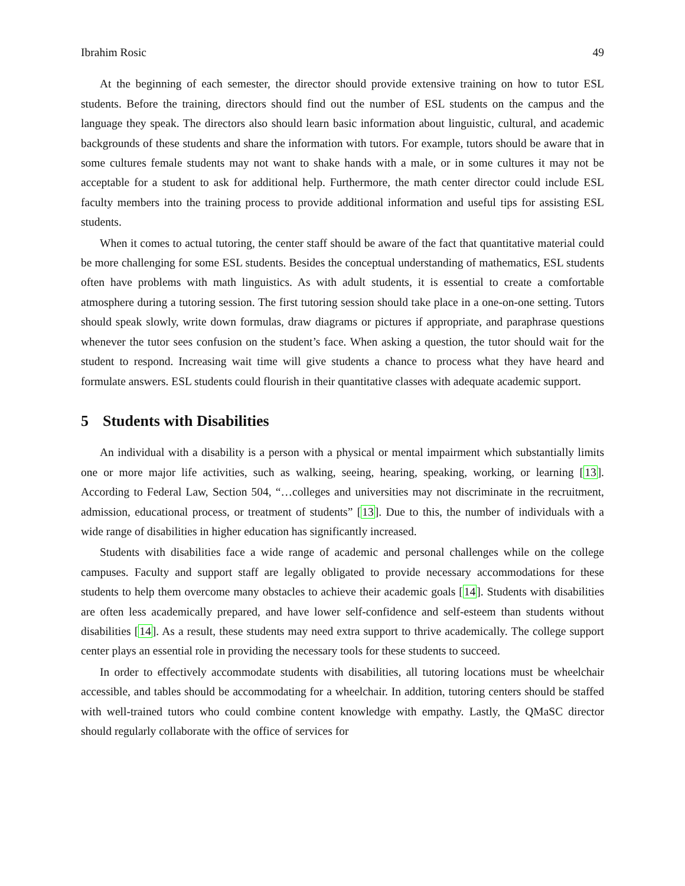Ibrahim Rosic 49
At the beginning of each semester, the director should provide extensive training on how to tutor ESL students. Before the training, directors should find out the number of ESL students on the campus and the language they speak. The directors also should learn basic information about linguistic, cultural, and academic backgrounds of these students and share the information with tutors. For example, tutors should be aware that in some cultures female students may not want to shake hands with a male, or in some cultures it may not be acceptable for a student to ask for additional help. Furthermore, the math center director could include ESL faculty members into the training process to provide additional information and useful tips for assisting ESL students.
When it comes to actual tutoring, the center staff should be aware of the fact that quantitative material could be more challenging for some ESL students. Besides the conceptual understanding of mathematics, ESL students often have problems with math linguistics. As with adult students, it is essential to create a comfortable atmosphere during a tutoring session. The first tutoring session should take place in a one-on-one setting. Tutors should speak slowly, write down formulas, draw diagrams or pictures if appropriate, and paraphrase questions whenever the tutor sees confusion on the student’s face. When asking a question, the tutor should wait for the student to respond. Increasing wait time will give students a chance to process what they have heard and formulate answers. ESL students could flourish in their quantitative classes with adequate academic support.
5 Students with Disabilities
An individual with a disability is a person with a physical or mental impairment which substantially limits one or more major life activities, such as walking, seeing, hearing, speaking, working, or learning [13]. According to Federal Law, Section 504, “…colleges and universities may not discriminate in the recruitment, admission, educational process, or treatment of students” [13]. Due to this, the number of individuals with a wide range of disabilities in higher education has significantly increased.
Students with disabilities face a wide range of academic and personal challenges while on the college campuses. Faculty and support staff are legally obligated to provide necessary accommodations for these students to help them overcome many obstacles to achieve their academic goals [14]. Students with disabilities are often less academically prepared, and have lower self-confidence and self-esteem than students without disabilities [14]. As a result, these students may need extra support to thrive academically. The college support center plays an essential role in providing the necessary tools for these students to succeed.
In order to effectively accommodate students with disabilities, all tutoring locations must be wheelchair accessible, and tables should be accommodating for a wheelchair. In addition, tutoring centers should be staffed with well-trained tutors who could combine content knowledge with empathy. Lastly, the QMaSC director should regularly collaborate with the office of services for